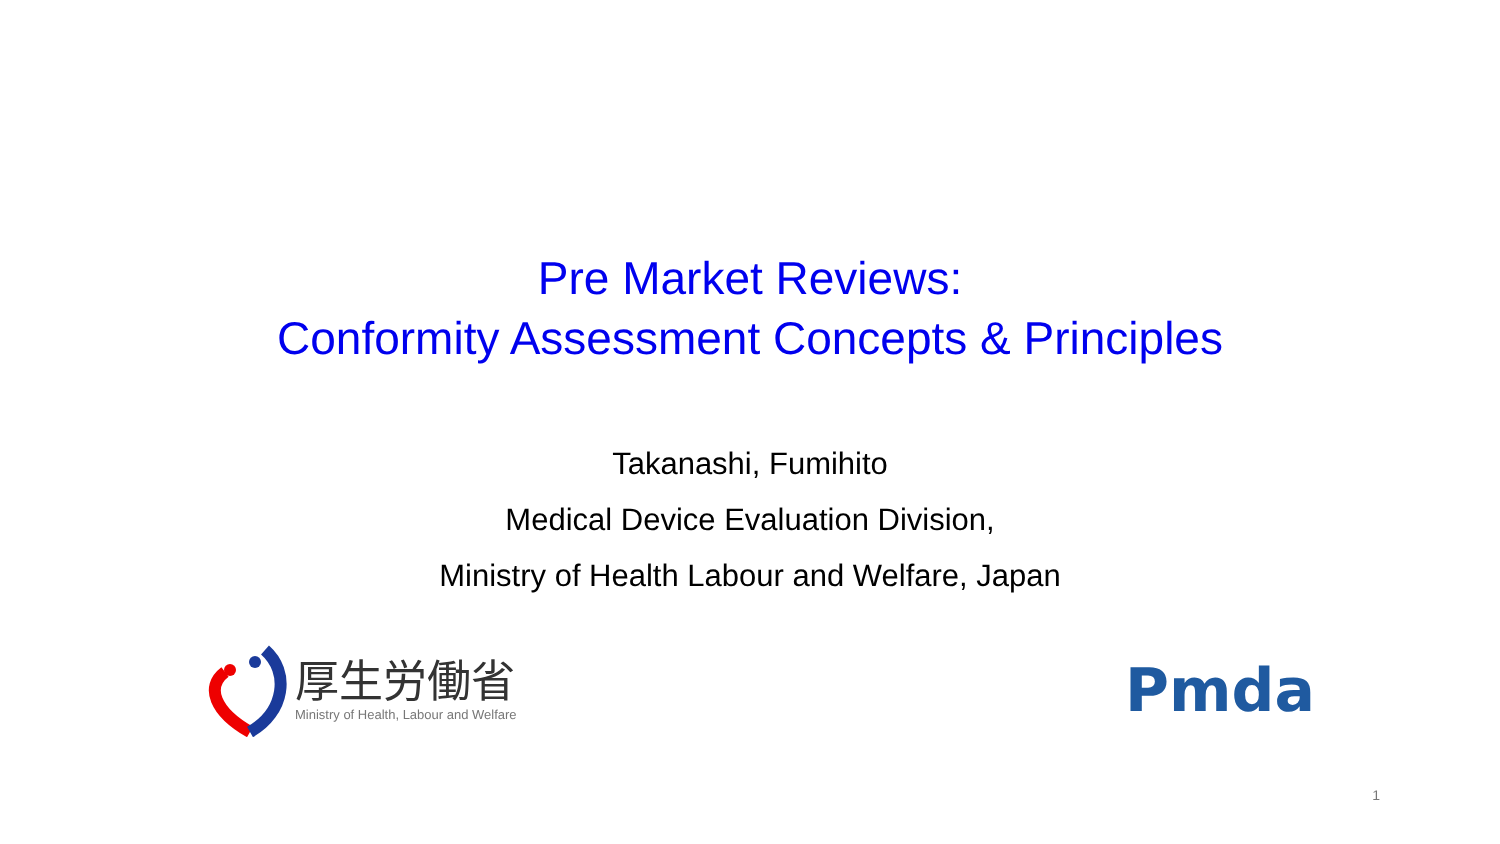Pre Market Reviews:
Conformity Assessment Concepts & Principles
Takanashi, Fumihito
Medical Device Evaluation Division,
Ministry of Health Labour and Welfare, Japan
厚生労働省
Ministry of Health, Labour and Welfare
Pmda
1